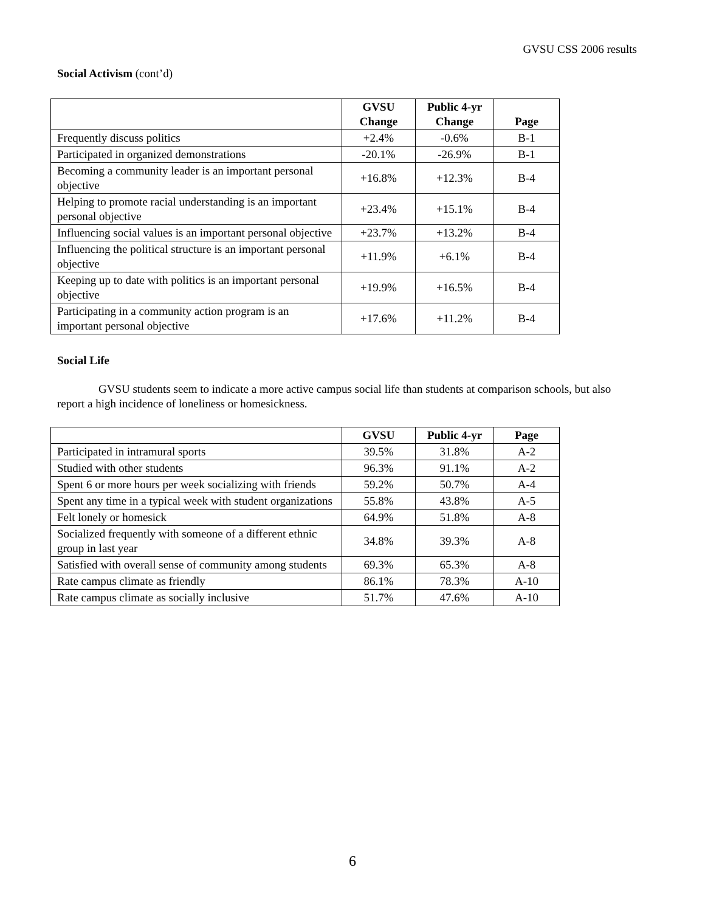GVSU CSS 2006 results
Social Activism (cont’d)
| | GVSU Change | Public 4-yr Change | Page |
| --- | --- | --- | --- |
| Frequently discuss politics | +2.4% | -0.6% | B-1 |
| Participated in organized demonstrations | -20.1% | -26.9% | B-1 |
| Becoming a community leader is an important personal objective | +16.8% | +12.3% | B-4 |
| Helping to promote racial understanding is an important personal objective | +23.4% | +15.1% | B-4 |
| Influencing social values is an important personal objective | +23.7% | +13.2% | B-4 |
| Influencing the political structure is an important personal objective | +11.9% | +6.1% | B-4 |
| Keeping up to date with politics is an important personal objective | +19.9% | +16.5% | B-4 |
| Participating in a community action program is an important personal objective | +17.6% | +11.2% | B-4 |
Social Life
GVSU students seem to indicate a more active campus social life than students at comparison schools, but also report a high incidence of loneliness or homesickness.
| | GVSU | Public 4-yr | Page |
| --- | --- | --- | --- |
| Participated in intramural sports | 39.5% | 31.8% | A-2 |
| Studied with other students | 96.3% | 91.1% | A-2 |
| Spent 6 or more hours per week socializing with friends | 59.2% | 50.7% | A-4 |
| Spent any time in a typical week with student organizations | 55.8% | 43.8% | A-5 |
| Felt lonely or homesick | 64.9% | 51.8% | A-8 |
| Socialized frequently with someone of a different ethnic group in last year | 34.8% | 39.3% | A-8 |
| Satisfied with overall sense of community among students | 69.3% | 65.3% | A-8 |
| Rate campus climate as friendly | 86.1% | 78.3% | A-10 |
| Rate campus climate as socially inclusive | 51.7% | 47.6% | A-10 |
6